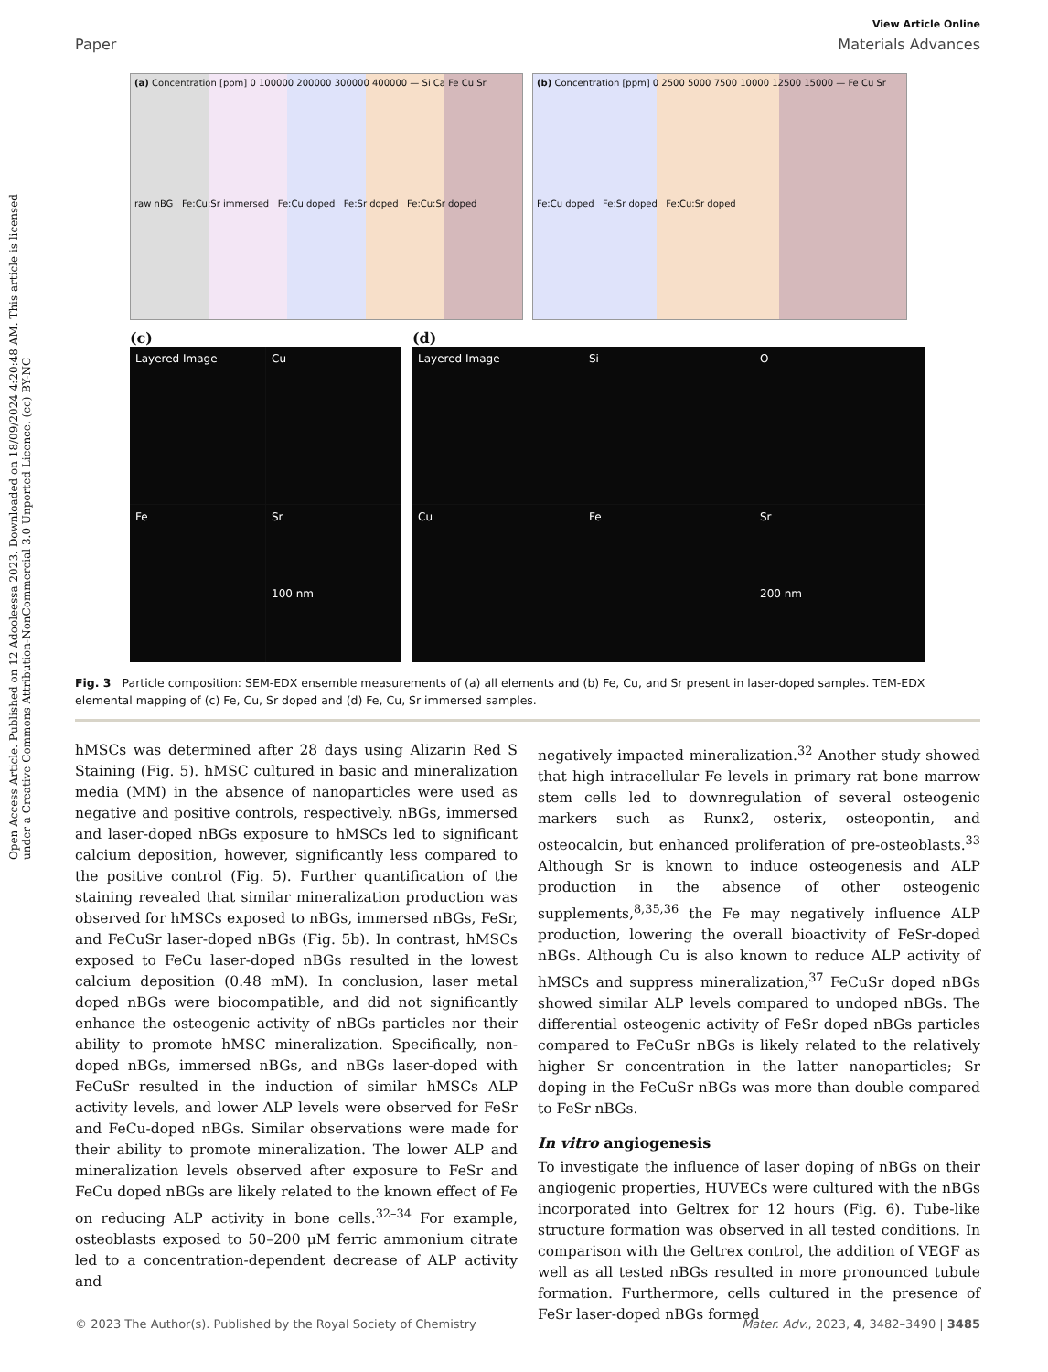Open Access Article. Published on 12 Adooleessa 2023. Downloaded on 18/09/2024 4:20:48 AM. This article is licensed under a Creative Commons Attribution-NonCommercial 3.0 Unported Licence. (cc) BY-NC
View Article Online
Paper Materials Advances
(a) Concentration [ppm] 0 100000 200000 300000 400000 — Si Ca Fe Cu Sr
raw nBG Fe:Cu:Sr immersed Fe:Cu doped Fe:Sr doped Fe:Cu:Sr doped
(b) Concentration [ppm] 0 2500 5000 7500 10000 12500 15000 — Fe Cu Sr
Fe:Cu doped Fe:Sr doped Fe:Cu:Sr doped
(c)
Layered Image
Cu
Fe
Sr
100 nm
(d)
Layered Image
Si
O
Cu
Fe
Sr
200 nm
Fig. 3 Particle composition: SEM-EDX ensemble measurements of (a) all elements and (b) Fe, Cu, and Sr present in laser-doped samples. TEM-EDX elemental mapping of (c) Fe, Cu, Sr doped and (d) Fe, Cu, Sr immersed samples.
hMSCs was determined after 28 days using Alizarin Red S Staining (Fig. 5). hMSC cultured in basic and mineralization media (MM) in the absence of nanoparticles were used as negative and positive controls, respectively. nBGs, immersed and laser-doped nBGs exposure to hMSCs led to significant calcium deposition, however, significantly less compared to the positive control (Fig. 5). Further quantification of the staining revealed that similar mineralization production was observed for hMSCs exposed to nBGs, immersed nBGs, FeSr, and FeCuSr laser-doped nBGs (Fig. 5b). In contrast, hMSCs exposed to FeCu laser-doped nBGs resulted in the lowest calcium deposition (0.48 mM). In conclusion, laser metal doped nBGs were biocompatible, and did not significantly enhance the osteogenic activity of nBGs particles nor their ability to promote hMSC mineralization. Specifically, non-doped nBGs, immersed nBGs, and nBGs laser-doped with FeCuSr resulted in the induction of similar hMSCs ALP activity levels, and lower ALP levels were observed for FeSr and FeCu-doped nBGs. Similar observations were made for their ability to promote mineralization. The lower ALP and mineralization levels observed after exposure to FeSr and FeCu doped nBGs are likely related to the known effect of Fe on reducing ALP activity in bone cells.<sup>32–34</sup> For example, osteoblasts exposed to 50–200 μM ferric ammonium citrate led to a concentration-dependent decrease of ALP activity and
negatively impacted mineralization.<sup>32</sup> Another study showed that high intracellular Fe levels in primary rat bone marrow stem cells led to downregulation of several osteogenic markers such as Runx2, osterix, osteopontin, and osteocalcin, but enhanced proliferation of pre-osteoblasts.<sup>33</sup> Although Sr is known to induce osteogenesis and ALP production in the absence of other osteogenic supplements,<sup>8,35,36</sup> the Fe may negatively influence ALP production, lowering the overall bioactivity of FeSr-doped nBGs. Although Cu is also known to reduce ALP activity of hMSCs and suppress mineralization,<sup>37</sup> FeCuSr doped nBGs showed similar ALP levels compared to undoped nBGs. The differential osteogenic activity of FeSr doped nBGs particles compared to FeCuSr nBGs is likely related to the relatively higher Sr concentration in the latter nanoparticles; Sr doping in the FeCuSr nBGs was more than double compared to FeSr nBGs.
In vitro angiogenesis
To investigate the influence of laser doping of nBGs on their angiogenic properties, HUVECs were cultured with the nBGs incorporated into Geltrex for 12 hours (Fig. 6). Tube-like structure formation was observed in all tested conditions. In comparison with the Geltrex control, the addition of VEGF as well as all tested nBGs resulted in more pronounced tubule formation. Furthermore, cells cultured in the presence of FeSr laser-doped nBGs formed
© 2023 The Author(s). Published by the Royal Society of Chemistry Mater. Adv., 2023, 4, 3482–3490 | 3485